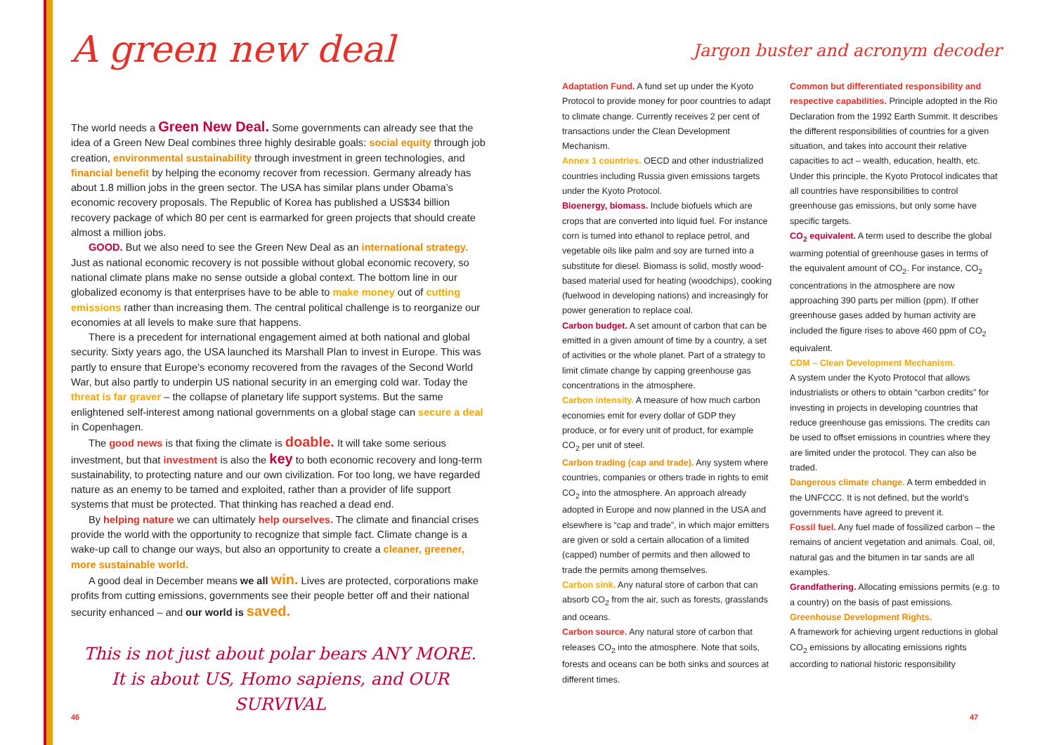A green new deal
The world needs a Green New Deal. Some governments can already see that the idea of a Green New Deal combines three highly desirable goals: social equity through job creation, environmental sustainability through investment in green technologies, and financial benefit by helping the economy recover from recession. Germany already has about 1.8 million jobs in the green sector. The USA has similar plans under Obama’s economic recovery proposals. The Republic of Korea has published a US$34 billion recovery package of which 80 per cent is earmarked for green projects that should create almost a million jobs.
GOOD. But we also need to see the Green New Deal as an international strategy. Just as national economic recovery is not possible without global economic recovery, so national climate plans make no sense outside a global context. The bottom line in our globalized economy is that enterprises have to be able to make money out of cutting emissions rather than increasing them. The central political challenge is to reorganize our economies at all levels to make sure that happens.
There is a precedent for international engagement aimed at both national and global security. Sixty years ago, the USA launched its Marshall Plan to invest in Europe. This was partly to ensure that Europe’s economy recovered from the ravages of the Second World War, but also partly to underpin US national security in an emerging cold war. Today the threat is far graver – the collapse of planetary life support systems. But the same enlightened self-interest among national governments on a global stage can secure a deal in Copenhagen.
The good news is that fixing the climate is doable. It will take some serious investment, but that investment is also the key to both economic recovery and long-term sustainability, to protecting nature and our own civilization. For too long, we have regarded nature as an enemy to be tamed and exploited, rather than a provider of life support systems that must be protected. That thinking has reached a dead end.
By helping nature we can ultimately help ourselves. The climate and financial crises provide the world with the opportunity to recognize that simple fact. Climate change is a wake-up call to change our ways, but also an opportunity to create a cleaner, greener, more sustainable world.
A good deal in December means we all win. Lives are protected, corporations make profits from cutting emissions, governments see their people better off and their national security enhanced – and our world is saved.
This is not just about polar bears ANY MORE.
It is about US, Homo sapiens, and OUR SURVIVAL
46
Jargon buster and acronym decoder
Adaptation Fund. A fund set up under the Kyoto Protocol to provide money for poor countries to adapt to climate change. Currently receives 2 per cent of transactions under the Clean Development Mechanism.
Annex 1 countries. OECD and other industrialized countries including Russia given emissions targets under the Kyoto Protocol.
Bioenergy, biomass. Include biofuels which are crops that are converted into liquid fuel. For instance corn is turned into ethanol to replace petrol, and vegetable oils like palm and soy are turned into a substitute for diesel. Biomass is solid, mostly wood-based material used for heating (woodchips), cooking (fuelwood in developing nations) and increasingly for power generation to replace coal.
Carbon budget. A set amount of carbon that can be emitted in a given amount of time by a country, a set of activities or the whole planet. Part of a strategy to limit climate change by capping greenhouse gas concentrations in the atmosphere.
Carbon intensity. A measure of how much carbon economies emit for every dollar of GDP they produce, or for every unit of product, for example CO<sub>2</sub> per unit of steel.
Carbon trading (cap and trade). Any system where countries, companies or others trade in rights to emit CO<sub>2</sub> into the atmosphere. An approach already adopted in Europe and now planned in the USA and elsewhere is “cap and trade”, in which major emitters are given or sold a certain allocation of a limited (capped) number of permits and then allowed to trade the permits among themselves.
Carbon sink. Any natural store of carbon that can absorb CO<sub>2</sub> from the air, such as forests, grasslands and oceans.
Carbon source. Any natural store of carbon that releases CO<sub>2</sub> into the atmosphere. Note that soils, forests and oceans can be both sinks and sources at different times.
Common but differentiated responsibility and respective capabilities. Principle adopted in the Rio Declaration from the 1992 Earth Summit. It describes the different responsibilities of countries for a given situation, and takes into account their relative capacities to act – wealth, education, health, etc. Under this principle, the Kyoto Protocol indicates that all countries have responsibilities to control greenhouse gas emissions, but only some have specific targets.
CO<sub>2</sub> equivalent. A term used to describe the global warming potential of greenhouse gases in terms of the equivalent amount of CO<sub>2</sub>. For instance, CO<sub>2</sub> concentrations in the atmosphere are now approaching 390 parts per million (ppm). If other greenhouse gases added by human activity are included the figure rises to above 460 ppm of CO<sub>2</sub> equivalent.
CDM – Clean Development Mechanism.
A system under the Kyoto Protocol that allows industrialists or others to obtain “carbon credits” for investing in projects in developing countries that reduce greenhouse gas emissions. The credits can be used to offset emissions in countries where they are limited under the protocol. They can also be traded.
Dangerous climate change. A term embedded in the UNFCCC. It is not defined, but the world’s governments have agreed to prevent it.
Fossil fuel. Any fuel made of fossilized carbon – the remains of ancient vegetation and animals. Coal, oil, natural gas and the bitumen in tar sands are all examples.
Grandfathering. Allocating emissions permits (e.g. to a country) on the basis of past emissions.
Greenhouse Development Rights.
A framework for achieving urgent reductions in global CO<sub>2</sub> emissions by allocating emissions rights according to national historic responsibility
47